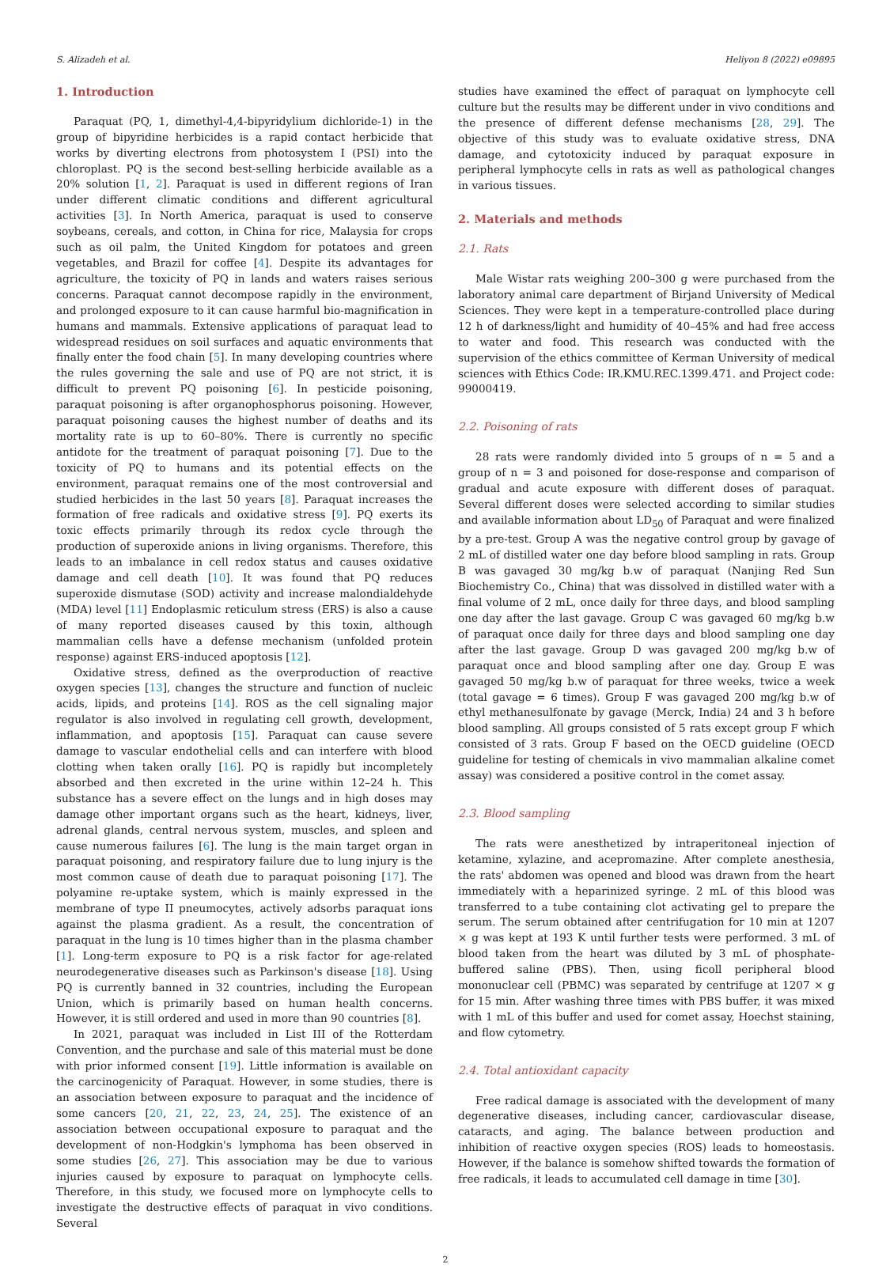S. Alizadeh et al. Heliyon 8 (2022) e09895
1. Introduction
Paraquat (PQ, 1, dimethyl-4,4-bipyridylium dichloride-1) in the group of bipyridine herbicides is a rapid contact herbicide that works by diverting electrons from photosystem I (PSI) into the chloroplast. PQ is the second best-selling herbicide available as a 20% solution [1, 2]. Paraquat is used in different regions of Iran under different climatic conditions and different agricultural activities [3]. In North America, paraquat is used to conserve soybeans, cereals, and cotton, in China for rice, Malaysia for crops such as oil palm, the United Kingdom for potatoes and green vegetables, and Brazil for coffee [4]. Despite its advantages for agriculture, the toxicity of PQ in lands and waters raises serious concerns. Paraquat cannot decompose rapidly in the environment, and prolonged exposure to it can cause harmful bio-magnification in humans and mammals. Extensive applications of paraquat lead to widespread residues on soil surfaces and aquatic environments that finally enter the food chain [5]. In many developing countries where the rules governing the sale and use of PQ are not strict, it is difficult to prevent PQ poisoning [6]. In pesticide poisoning, paraquat poisoning is after organophosphorus poisoning. However, paraquat poisoning causes the highest number of deaths and its mortality rate is up to 60–80%. There is currently no specific antidote for the treatment of paraquat poisoning [7]. Due to the toxicity of PQ to humans and its potential effects on the environment, paraquat remains one of the most controversial and studied herbicides in the last 50 years [8]. Paraquat increases the formation of free radicals and oxidative stress [9]. PQ exerts its toxic effects primarily through its redox cycle through the production of superoxide anions in living organisms. Therefore, this leads to an imbalance in cell redox status and causes oxidative damage and cell death [10]. It was found that PQ reduces superoxide dismutase (SOD) activity and increase malondialdehyde (MDA) level [11] Endoplasmic reticulum stress (ERS) is also a cause of many reported diseases caused by this toxin, although mammalian cells have a defense mechanism (unfolded protein response) against ERS-induced apoptosis [12].
Oxidative stress, defined as the overproduction of reactive oxygen species [13], changes the structure and function of nucleic acids, lipids, and proteins [14]. ROS as the cell signaling major regulator is also involved in regulating cell growth, development, inflammation, and apoptosis [15]. Paraquat can cause severe damage to vascular endothelial cells and can interfere with blood clotting when taken orally [16]. PQ is rapidly but incompletely absorbed and then excreted in the urine within 12–24 h. This substance has a severe effect on the lungs and in high doses may damage other important organs such as the heart, kidneys, liver, adrenal glands, central nervous system, muscles, and spleen and cause numerous failures [6]. The lung is the main target organ in paraquat poisoning, and respiratory failure due to lung injury is the most common cause of death due to paraquat poisoning [17]. The polyamine re-uptake system, which is mainly expressed in the membrane of type II pneumocytes, actively adsorbs paraquat ions against the plasma gradient. As a result, the concentration of paraquat in the lung is 10 times higher than in the plasma chamber [1]. Long-term exposure to PQ is a risk factor for age-related neurodegenerative diseases such as Parkinson's disease [18]. Using PQ is currently banned in 32 countries, including the European Union, which is primarily based on human health concerns. However, it is still ordered and used in more than 90 countries [8].
In 2021, paraquat was included in List III of the Rotterdam Convention, and the purchase and sale of this material must be done with prior informed consent [19]. Little information is available on the carcinogenicity of Paraquat. However, in some studies, there is an association between exposure to paraquat and the incidence of some cancers [20, 21, 22, 23, 24, 25]. The existence of an association between occupational exposure to paraquat and the development of non-Hodgkin's lymphoma has been observed in some studies [26, 27]. This association may be due to various injuries caused by exposure to paraquat on lymphocyte cells. Therefore, in this study, we focused more on lymphocyte cells to investigate the destructive effects of paraquat in vivo conditions. Several
studies have examined the effect of paraquat on lymphocyte cell culture but the results may be different under in vivo conditions and the presence of different defense mechanisms [28, 29]. The objective of this study was to evaluate oxidative stress, DNA damage, and cytotoxicity induced by paraquat exposure in peripheral lymphocyte cells in rats as well as pathological changes in various tissues.
2. Materials and methods
2.1. Rats
Male Wistar rats weighing 200–300 g were purchased from the laboratory animal care department of Birjand University of Medical Sciences. They were kept in a temperature-controlled place during 12 h of darkness/light and humidity of 40–45% and had free access to water and food. This research was conducted with the supervision of the ethics committee of Kerman University of medical sciences with Ethics Code: IR.KMU.REC.1399.471. and Project code: 99000419.
2.2. Poisoning of rats
28 rats were randomly divided into 5 groups of n = 5 and a group of n = 3 and poisoned for dose-response and comparison of gradual and acute exposure with different doses of paraquat. Several different doses were selected according to similar studies and available information about LD<sub>50</sub> of Paraquat and were finalized by a pre-test. Group A was the negative control group by gavage of 2 mL of distilled water one day before blood sampling in rats. Group B was gavaged 30 mg/kg b.w of paraquat (Nanjing Red Sun Biochemistry Co., China) that was dissolved in distilled water with a final volume of 2 mL, once daily for three days, and blood sampling one day after the last gavage. Group C was gavaged 60 mg/kg b.w of paraquat once daily for three days and blood sampling one day after the last gavage. Group D was gavaged 200 mg/kg b.w of paraquat once and blood sampling after one day. Group E was gavaged 50 mg/kg b.w of paraquat for three weeks, twice a week (total gavage = 6 times). Group F was gavaged 200 mg/kg b.w of ethyl methanesulfonate by gavage (Merck, India) 24 and 3 h before blood sampling. All groups consisted of 5 rats except group F which consisted of 3 rats. Group F based on the OECD guideline (OECD guideline for testing of chemicals in vivo mammalian alkaline comet assay) was considered a positive control in the comet assay.
2.3. Blood sampling
The rats were anesthetized by intraperitoneal injection of ketamine, xylazine, and acepromazine. After complete anesthesia, the rats' abdomen was opened and blood was drawn from the heart immediately with a heparinized syringe. 2 mL of this blood was transferred to a tube containing clot activating gel to prepare the serum. The serum obtained after centrifugation for 10 min at 1207 × g was kept at 193 K until further tests were performed. 3 mL of blood taken from the heart was diluted by 3 mL of phosphate-buffered saline (PBS). Then, using ficoll peripheral blood mononuclear cell (PBMC) was separated by centrifuge at 1207 × g for 15 min. After washing three times with PBS buffer, it was mixed with 1 mL of this buffer and used for comet assay, Hoechst staining, and flow cytometry.
2.4. Total antioxidant capacity
Free radical damage is associated with the development of many degenerative diseases, including cancer, cardiovascular disease, cataracts, and aging. The balance between production and inhibition of reactive oxygen species (ROS) leads to homeostasis. However, if the balance is somehow shifted towards the formation of free radicals, it leads to accumulated cell damage in time [30].
2